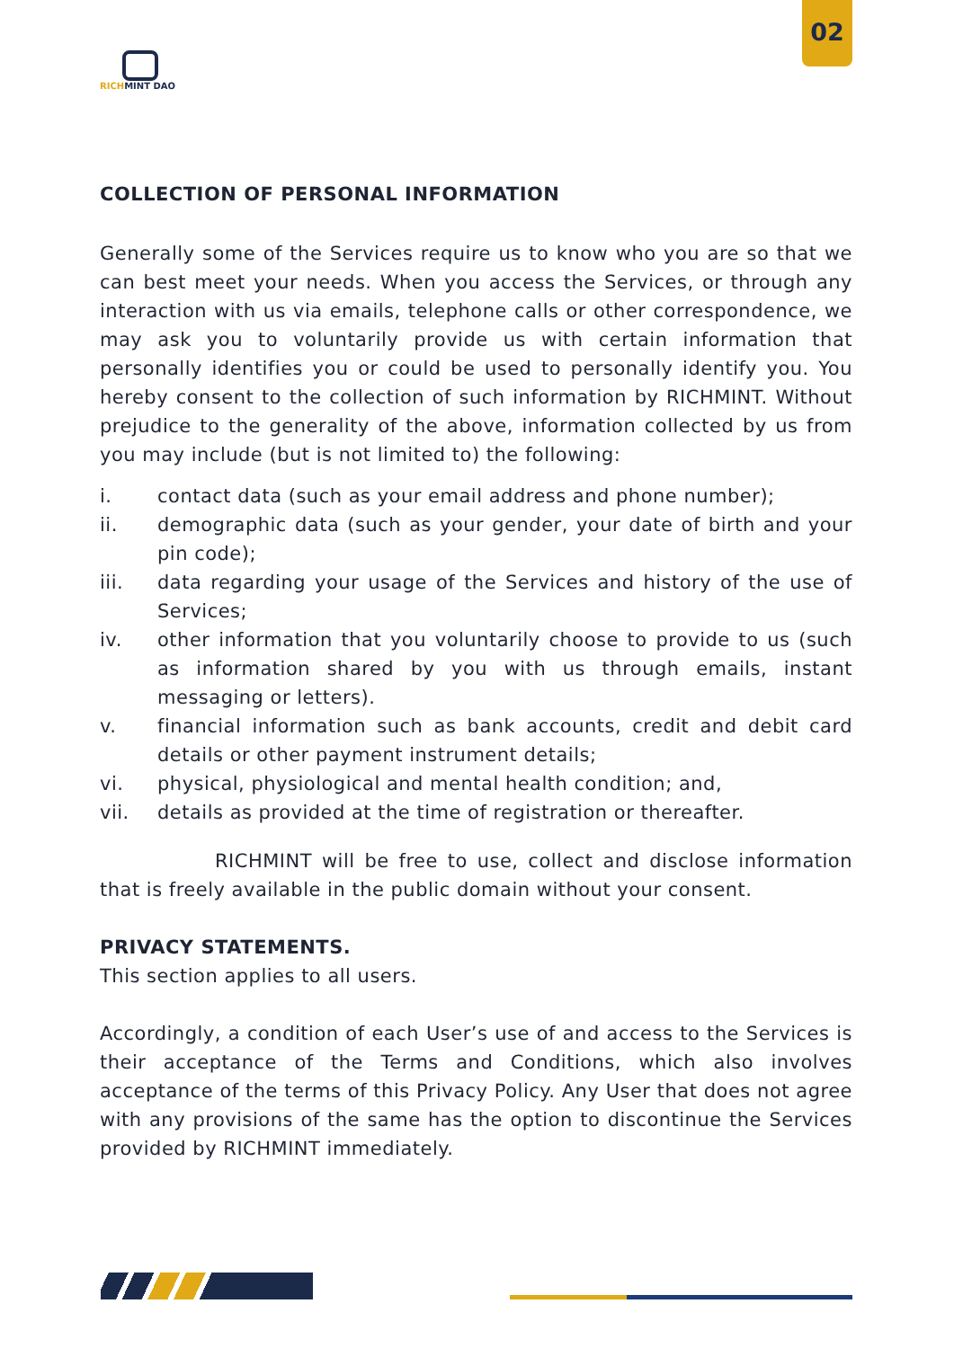02
RICH MINT DAO
COLLECTION OF PERSONAL INFORMATION
Generally some of the Services require us to know who you are so that we can best meet your needs. When you access the Services, or through any interaction with us via emails, telephone calls or other correspondence, we may ask you to voluntarily provide us with certain information that personally identifies you or could be used to personally identify you. You hereby consent to the collection of such information by RICHMINT. Without prejudice to the generality of the above, information collected by us from you may include (but is not limited to) the following:
i. contact data (such as your email address and phone number);
ii. demographic data (such as your gender, your date of birth and your pin code);
iii. data regarding your usage of the Services and history of the use of Services;
iv. other information that you voluntarily choose to provide to us (such as information shared by you with us through emails, instant messaging or letters).
v. financial information such as bank accounts, credit and debit card details or other payment instrument details;
vi. physical, physiological and mental health condition; and,
vii. details as provided at the time of registration or thereafter.
RICHMINT will be free to use, collect and disclose information that is freely available in the public domain without your consent.
PRIVACY STATEMENTS.
This section applies to all users.
Accordingly, a condition of each User’s use of and access to the Services is their acceptance of the Terms and Conditions, which also involves acceptance of the terms of this Privacy Policy. Any User that does not agree with any provisions of the same has the option to discontinue the Services provided by RICHMINT immediately.